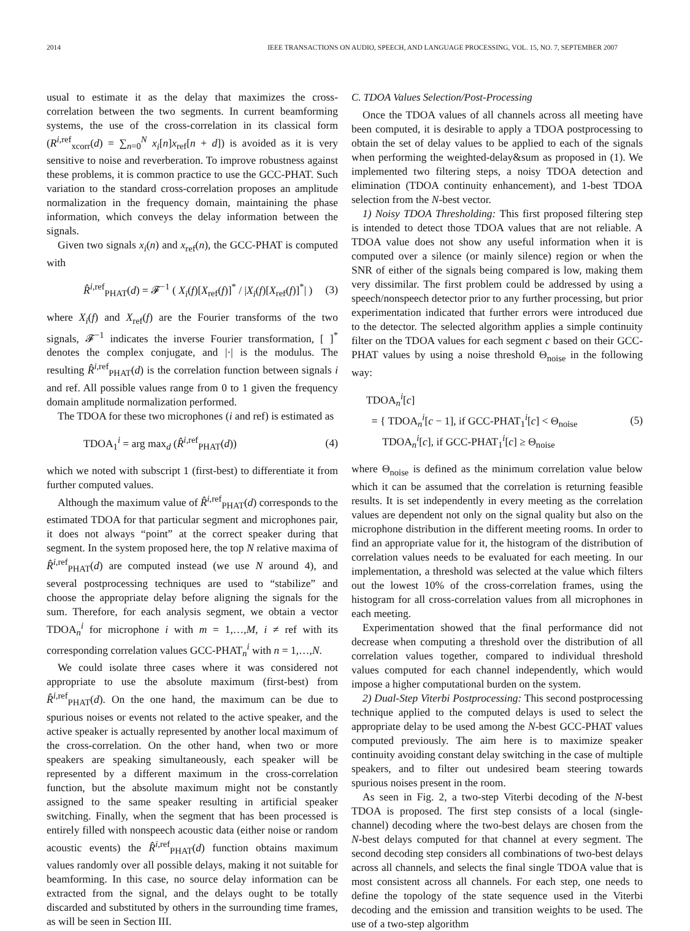2014 IEEE TRANSACTIONS ON AUDIO, SPEECH, AND LANGUAGE PROCESSING, VOL. 15, NO. 7, SEPTEMBER 2007
usual to estimate it as the delay that maximizes the cross-correlation between the two segments. In current beamforming systems, the use of the cross-correlation in its classical form (R<sup>i,ref</sup><sub>xcorr</sub>(d) = ∑<sub>n=0</sub><sup>N</sup> x<sub>i</sub>[n]x<sub>ref</sub>[n + d]) is avoided as it is very sensitive to noise and reverberation. To improve robustness against these problems, it is common practice to use the GCC-PHAT. Such variation to the standard cross-correlation proposes an amplitude normalization in the frequency domain, maintaining the phase information, which conveys the delay information between the signals.
Given two signals x<sub>i</sub>(n) and x<sub>ref</sub>(n), the GCC-PHAT is computed with
R̂<sup>i,ref</sup><sub>PHAT</sub>(d) = 𝓕<sup>−1</sup> ( X<sub>i</sub>(f)[X<sub>ref</sub>(f)]<sup>*</sup> / |X<sub>i</sub>(f)[X<sub>ref</sub>(f)]<sup>*</sup>| ) (3)
where X<sub>i</sub>(f) and X<sub>ref</sub>(f) are the Fourier transforms of the two signals, 𝓕<sup>−1</sup> indicates the inverse Fourier transformation, [ ]<sup>*</sup> denotes the complex conjugate, and |·| is the modulus. The resulting R̂<sup>i,ref</sup><sub>PHAT</sub>(d) is the correlation function between signals i and ref. All possible values range from 0 to 1 given the frequency domain amplitude normalization performed.
The TDOA for these two microphones (i and ref) is estimated as
TDOA<sub>1</sub><sup>i</sup> = arg max<sub>d</sub> (R̂<sup>i,ref</sup><sub>PHAT</sub>(d)) (4)
which we noted with subscript 1 (first-best) to differentiate it from further computed values.
Although the maximum value of R̂<sup>i,ref</sup><sub>PHAT</sub>(d) corresponds to the estimated TDOA for that particular segment and microphones pair, it does not always “point” at the correct speaker during that segment. In the system proposed here, the top N relative maxima of R̂<sup>i,ref</sup><sub>PHAT</sub>(d) are computed instead (we use N around 4), and several postprocessing techniques are used to “stabilize” and choose the appropriate delay before aligning the signals for the sum. Therefore, for each analysis segment, we obtain a vector TDOA<sub>n</sub><sup>i</sup> for microphone i with m = 1,…,M, i ≠ ref with its corresponding correlation values GCC-PHAT<sub>n</sub><sup>i</sup> with n = 1,…,N.
We could isolate three cases where it was considered not appropriate to use the absolute maximum (first-best) from R̂<sup>i,ref</sup><sub>PHAT</sub>(d). On the one hand, the maximum can be due to spurious noises or events not related to the active speaker, and the active speaker is actually represented by another local maximum of the cross-correlation. On the other hand, when two or more speakers are speaking simultaneously, each speaker will be represented by a different maximum in the cross-correlation function, but the absolute maximum might not be constantly assigned to the same speaker resulting in artificial speaker switching. Finally, when the segment that has been processed is entirely filled with nonspeech acoustic data (either noise or random acoustic events) the R̂<sup>i,ref</sup><sub>PHAT</sub>(d) function obtains maximum values randomly over all possible delays, making it not suitable for beamforming. In this case, no source delay information can be extracted from the signal, and the delays ought to be totally discarded and substituted by others in the surrounding time frames, as will be seen in Section III.
C. TDOA Values Selection/Post-Processing
Once the TDOA values of all channels across all meeting have been computed, it is desirable to apply a TDOA postprocessing to obtain the set of delay values to be applied to each of the signals when performing the weighted-delay&sum as proposed in (1). We implemented two filtering steps, a noisy TDOA detection and elimination (TDOA continuity enhancement), and 1-best TDOA selection from the N-best vector.
1) Noisy TDOA Thresholding: This first proposed filtering step is intended to detect those TDOA values that are not reliable. A TDOA value does not show any useful information when it is computed over a silence (or mainly silence) region or when the SNR of either of the signals being compared is low, making them very dissimilar. The first problem could be addressed by using a speech/nonspeech detector prior to any further processing, but prior experimentation indicated that further errors were introduced due to the detector. The selected algorithm applies a simple continuity filter on the TDOA values for each segment c based on their GCC-PHAT values by using a noise threshold Θ<sub>noise</sub> in the following way:
TDOA<sub>n</sub><sup>i</sup>[c]
= { TDOA<sub>n</sub><sup>i</sup>[c − 1], if GCC-PHAT<sub>1</sub><sup>i</sup>[c] < Θ<sub>noise</sub>
TDOA<sub>n</sub><sup>i</sup>[c], if GCC-PHAT<sub>1</sub><sup>i</sup>[c] ≥ Θ<sub>noise</sub> (5)
where Θ<sub>noise</sub> is defined as the minimum correlation value below which it can be assumed that the correlation is returning feasible results. It is set independently in every meeting as the correlation values are dependent not only on the signal quality but also on the microphone distribution in the different meeting rooms. In order to find an appropriate value for it, the histogram of the distribution of correlation values needs to be evaluated for each meeting. In our implementation, a threshold was selected at the value which filters out the lowest 10% of the cross-correlation frames, using the histogram for all cross-correlation values from all microphones in each meeting.
Experimentation showed that the final performance did not decrease when computing a threshold over the distribution of all correlation values together, compared to individual threshold values computed for each channel independently, which would impose a higher computational burden on the system.
2) Dual-Step Viterbi Postprocessing: This second postprocessing technique applied to the computed delays is used to select the appropriate delay to be used among the N-best GCC-PHAT values computed previously. The aim here is to maximize speaker continuity avoiding constant delay switching in the case of multiple speakers, and to filter out undesired beam steering towards spurious noises present in the room.
As seen in Fig. 2, a two-step Viterbi decoding of the N-best TDOA is proposed. The first step consists of a local (single-channel) decoding where the two-best delays are chosen from the N-best delays computed for that channel at every segment. The second decoding step considers all combinations of two-best delays across all channels, and selects the final single TDOA value that is most consistent across all channels. For each step, one needs to define the topology of the state sequence used in the Viterbi decoding and the emission and transition weights to be used. The use of a two-step algorithm